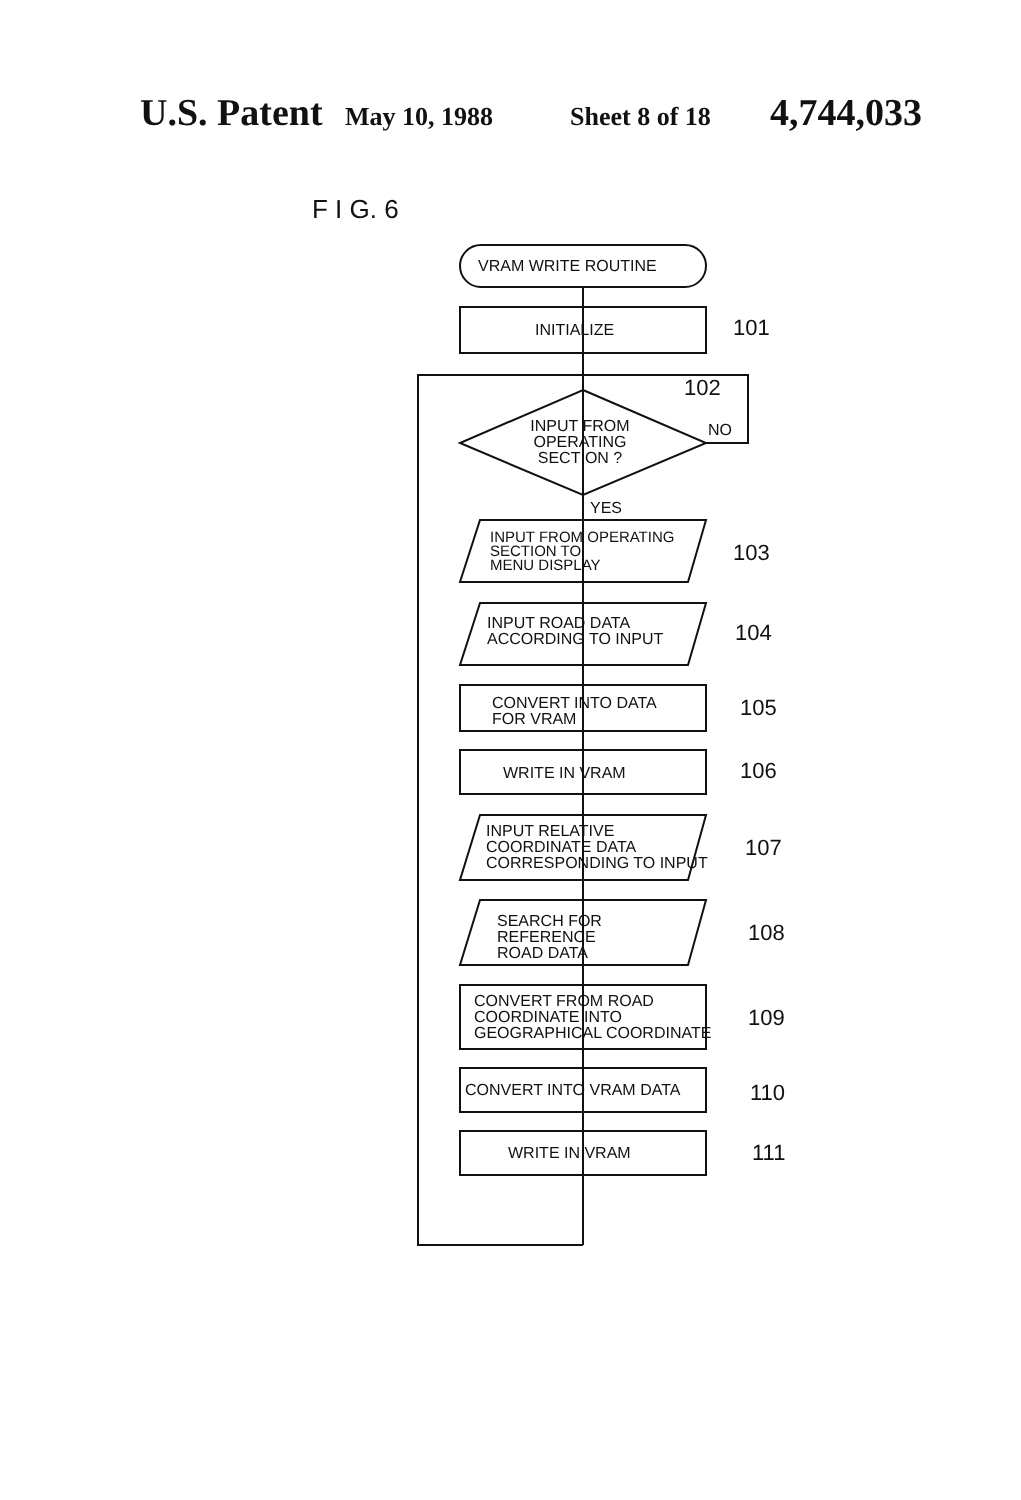U.S. Patent May 10, 1988 Sheet 8 of 18 4,744,033
F I G. 6
VRAM WRITE ROUTINE
INITIALIZE 101
102
INPUT FROM OPERATING SECTION ?
NO
YES
INPUT FROM OPERATING
SECTION TO
MENU DISPLAY
103
INPUT ROAD DATA
ACCORDING TO INPUT
104
CONVERT INTO DATA
FOR VRAM
105
WRITE IN VRAM 106
INPUT RELATIVE
COORDINATE DATA
CORRESPONDING TO INPUT
107
SEARCH FOR
REFERENCE
ROAD DATA
108
CONVERT FROM ROAD
COORDINATE INTO
GEOGRAPHICAL COORDINATE
109
CONVERT INTO VRAM DATA 110
WRITE IN VRAM 111